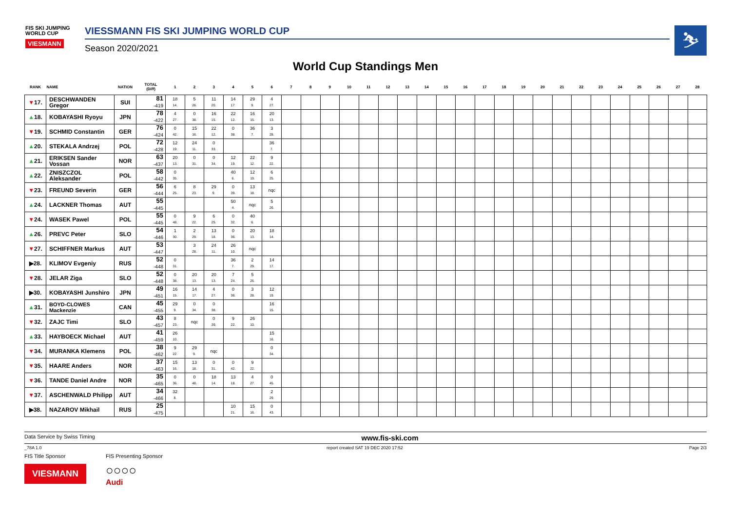FIS SKI JUMPING WORLD CUP
VIESMANN
VIESSMANN FIS SKI JUMPING WORLD CUP
Season 2020/2021
⛷
World Cup Standings Men
| RANK | NAME | NATION | TOTAL (Diff) | 1 | 2 | 3 | 4 | 5 | 6 | 7 | 8 | 9 | 10 | 11 | 12 | 13 | 14 | 15 | 16 | 17 | 18 | 19 | 20 | 21 | 22 | 23 | 24 | 25 | 26 | 27 | 28 |
| --- | --- | --- | --- | --- | --- | --- | --- | --- | --- | --- | --- | --- | --- | --- | --- | --- | --- | --- | --- | --- | --- | --- | --- | --- | --- | --- | --- | --- | --- | --- | --- |
| ▼ 17. | DESCHWANDEN Gregor | SUI | 81 -419 | 18 14. | 5 26. | 11 20. | 14 17. | 29 9. | 4 27. | | | | | | | | | | | | | | | | | | | | | | |
| ▲ 18. | KOBAYASHI Ryoyu | JPN | 78 -422 | 4 27. | 0 38. | 16 15. | 22 12. | 16 15. | 20 13. | | | | | | | | | | | | | | | | | | | | | | |
| ▼ 19. | SCHMID Constantin | GER | 76 -424 | 0 42. | 15 16. | 22 12. | 0 38. | 36 7. | 3 28. | | | | | | | | | | | | | | | | | | | | | | |
| ▲ 20. | STEKALA Andrzej | POL | 72 -428 | 12 19. | 24 11. | 0 33. | | | 36 7. | | | | | | | | | | | | | | | | | | | | | | |
| ▲ 21. | ERIKSEN Sander Vossan | NOR | 63 -437 | 20 13. | 0 31. | 0 34. | 12 19. | 22 12. | 9 22. | | | | | | | | | | | | | | | | | | | | | | |
| ▲ 22. | ZNISZCZOL Aleksander | POL | 58 -442 | 0 35. | | | 40 6. | 12 19. | 6 25. | | | | | | | | | | | | | | | | | | | | | | |
| ▼ 23. | FREUND Severin | GER | 56 -444 | 6 25. | 8 23. | 29 9. | 0 39. | 13 18. | nqc | | | | | | | | | | | | | | | | | | | | | | |
| ▲ 24. | LACKNER Thomas | AUT | 55 -445 | | | | 50 4. | nqc | 5 26. | | | | | | | | | | | | | | | | | | | | | | |
| ▼ 24. | WASEK Pawel | POL | 55 -445 | 0 48. | 9 22. | 6 25. | 0 32. | 40 6. | | | | | | | | | | | | | | | | | | | | | | | |
| ▲ 26. | PREVC Peter | SLO | 54 -446 | 1 30. | 2 29. | 13 18. | 0 36. | 20 13. | 18 14. | | | | | | | | | | | | | | | | | | | | | | |
| ▼ 27. | SCHIFFNER Markus | AUT | 53 -447 | | 3 28. | 24 11. | 26 10. | nqc | | | | | | | | | | | | | | | | | | | | | | | |
| ▶28. | KLIMOV Evgeniy | RUS | 52 -448 | 0 31. | | | 36 7. | 2 29. | 14 17. | | | | | | | | | | | | | | | | | | | | | | |
| ▼ 28. | JELAR Ziga | SLO | 52 -448 | 0 38. | 20 13. | 20 13. | 7 24. | 5 26. | | | | | | | | | | | | | | | | | | | | | | | |
| ▶30. | KOBAYASHI Junshiro | JPN | 49 -451 | 16 15. | 14 17. | 4 27. | 0 36. | 3 28. | 12 19. | | | | | | | | | | | | | | | | | | | | | | |
| ▲ 31. | BOYD-CLOWES Mackenzie | CAN | 45 -455 | 29 9. | 0 34. | 0 38. | | | 16 15. | | | | | | | | | | | | | | | | | | | | | | |
| ▼ 32. | ZAJC Timi | SLO | 43 -457 | 8 23. | nqc | 0 39. | 9 22. | 26 10. | | | | | | | | | | | | | | | | | | | | | | | |
| ▲ 33. | HAYBOECK Michael | AUT | 41 -459 | 26 10. | | | | | 15 16. | | | | | | | | | | | | | | | | | | | | | | |
| ▼ 34. | MURANKA Klemens | POL | 38 -462 | 9 22. | 29 9. | nqc | | | 0 34. | | | | | | | | | | | | | | | | | | | | | | |
| ▼ 35. | HAARE Anders | NOR | 37 -463 | 15 16. | 13 18. | 0 31. | 0 42. | 9 22. | | | | | | | | | | | | | | | | | | | | | | | |
| ▼ 36. | TANDE Daniel Andre | NOR | 35 -465 | 0 36. | 0 48. | 18 14. | 13 18. | 4 27. | 0 45. | | | | | | | | | | | | | | | | | | | | | | |
| ▼ 37. | ASCHENWALD Philipp | AUT | 34 -466 | 32 8. | | | | | 2 29. | | | | | | | | | | | | | | | | | | | | | | |
| ▶38. | NAZAROV Mikhail | RUS | 25 -475 | | | | 10 21. | 15 16. | 0 43. | | | | | | | | | | | | | | | | | | | | | | |
Data Service by Swiss Timing www.fis-ski.com
_78A 1.0 report created SAT 19 DEC 2020 17:52 Page 2/3
FIS Title Sponsor
VIESMANN
FIS Presenting Sponsor
○○○○
Audi